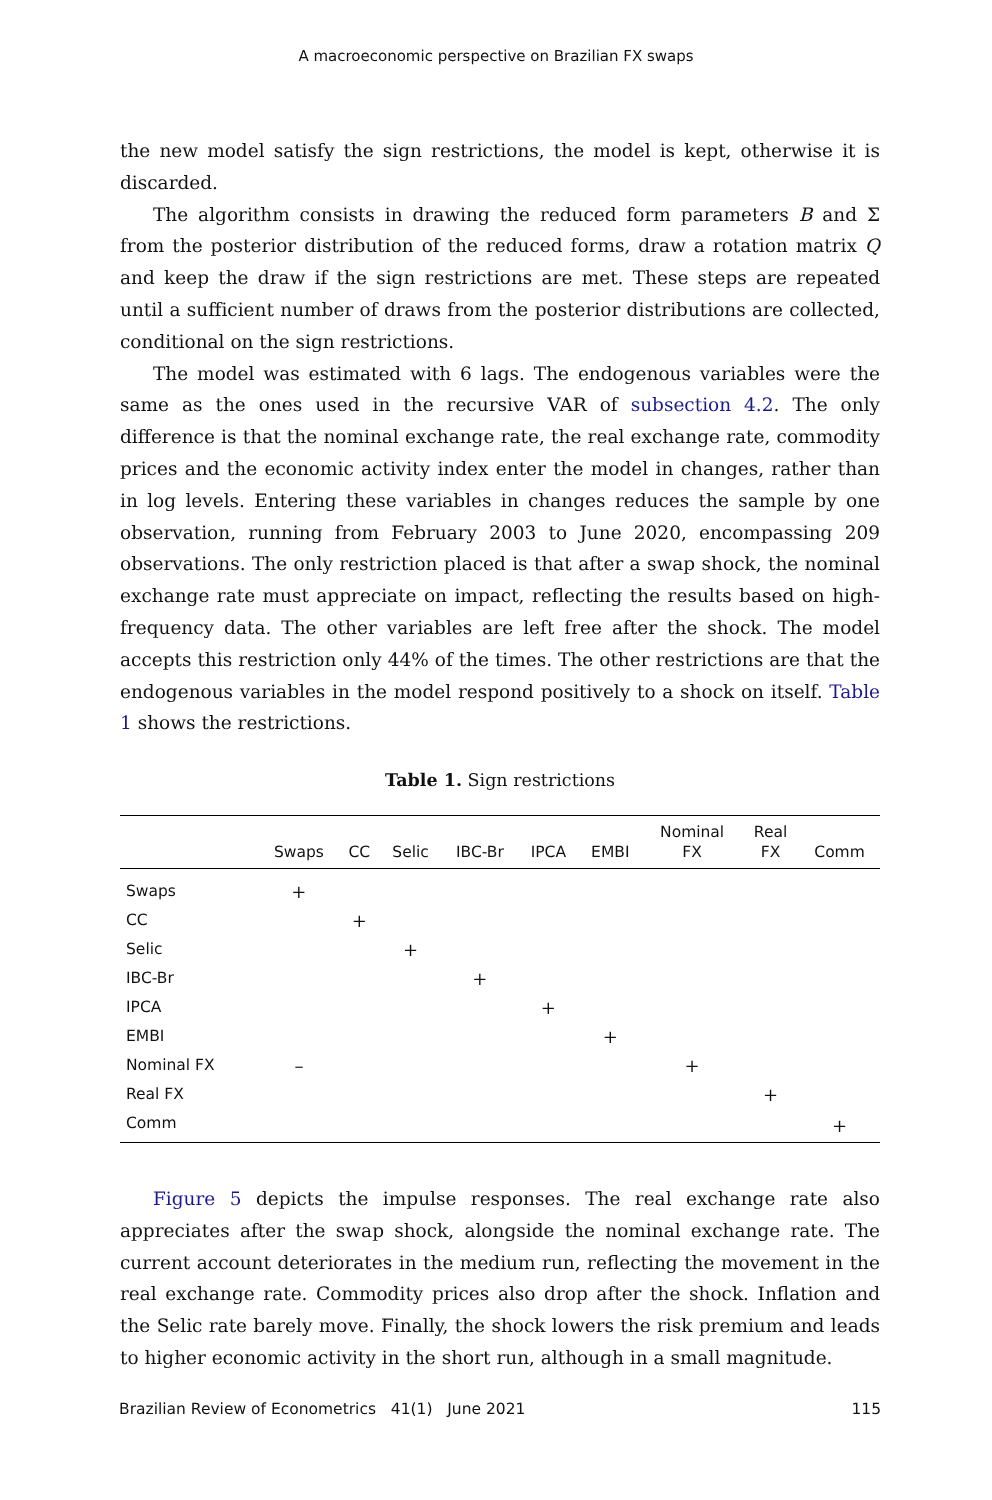A macroeconomic perspective on Brazilian FX swaps
the new model satisfy the sign restrictions, the model is kept, otherwise it is discarded.
The algorithm consists in drawing the reduced form parameters B and Σ from the posterior distribution of the reduced forms, draw a rotation matrix Q and keep the draw if the sign restrictions are met. These steps are repeated until a sufficient number of draws from the posterior distributions are collected, conditional on the sign restrictions.
The model was estimated with 6 lags. The endogenous variables were the same as the ones used in the recursive VAR of subsection 4.2. The only difference is that the nominal exchange rate, the real exchange rate, commodity prices and the economic activity index enter the model in changes, rather than in log levels. Entering these variables in changes reduces the sample by one observation, running from February 2003 to June 2020, encompassing 209 observations. The only restriction placed is that after a swap shock, the nominal exchange rate must appreciate on impact, reflecting the results based on high-frequency data. The other variables are left free after the shock. The model accepts this restriction only 44% of the times. The other restrictions are that the endogenous variables in the model respond positively to a shock on itself. Table 1 shows the restrictions.
Table 1. Sign restrictions
| | Swaps | CC | Selic | IBC-Br | IPCA | EMBI | Nominal FX | Real FX | Comm |
| --- | --- | --- | --- | --- | --- | --- | --- | --- | --- |
| Swaps | + | | | | | | | | |
| CC | | + | | | | | | | |
| Selic | | | + | | | | | | |
| IBC-Br | | | | + | | | | | |
| IPCA | | | | | + | | | | |
| EMBI | | | | | | + | | | |
| Nominal FX | – | | | | | | + | | |
| Real FX | | | | | | | | + | |
| Comm | | | | | | | | | + |
Figure 5 depicts the impulse responses. The real exchange rate also appreciates after the swap shock, alongside the nominal exchange rate. The current account deteriorates in the medium run, reflecting the movement in the real exchange rate. Commodity prices also drop after the shock. Inflation and the Selic rate barely move. Finally, the shock lowers the risk premium and leads to higher economic activity in the short run, although in a small magnitude.
Brazilian Review of Econometrics 41(1) June 2021 115